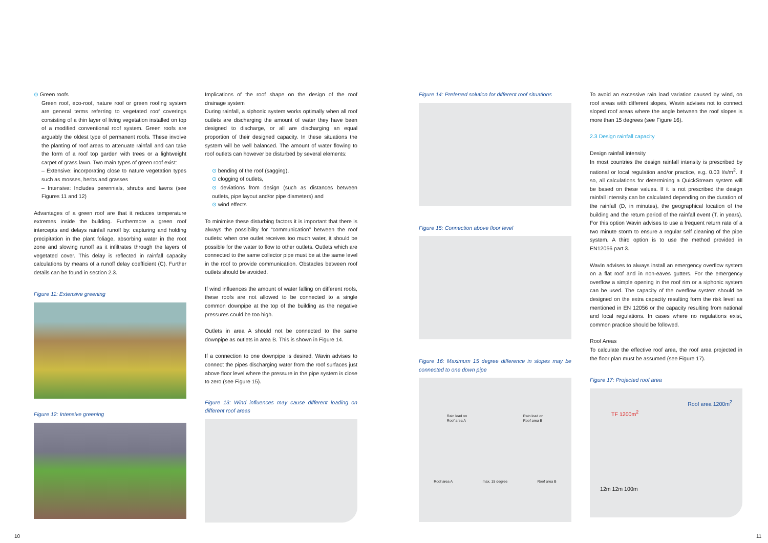⊙ Green roofs
Green roof, eco-roof, nature roof or green roofing system are general terms referring to vegetated roof coverings consisting of a thin layer of living vegetation installed on top of a modified conventional roof system. Green roofs are arguably the oldest type of permanent roofs. These involve the planting of roof areas to attenuate rainfall and can take the form of a roof top garden with trees or a lightweight carpet of grass lawn. Two main types of green roof exist:
– Extensive: incorporating close to nature vegetation types such as mosses, herbs and grasses
– Intensive: Includes perennials, shrubs and lawns (see Figures 11 and 12)
Advantages of a green roof are that it reduces temperature extremes inside the building. Furthermore a green roof intercepts and delays rainfall runoff by: capturing and holding precipitation in the plant foliage, absorbing water in the root zone and slowing runoff as it infiltrates through the layers of vegetated cover. This delay is reflected in rainfall capacity calculations by means of a runoff delay coefficient (C). Further details can be found in section 2.3.
Figure 11: Extensive greening
Figure 12: Intensive greening
Implications of the roof shape on the design of the roof drainage system
During rainfall, a siphonic system works optimally when all roof outlets are discharging the amount of water they have been designed to discharge, or all are discharging an equal proportion of their designed capacity. In these situations the system will be well balanced. The amount of water flowing to roof outlets can however be disturbed by several elements:
⊙ bending of the roof (sagging),
⊙ clogging of outlets,
⊙ deviations from design (such as distances between outlets, pipe layout and/or pipe diameters) and
⊙ wind effects
To minimise these disturbing factors it is important that there is always the possibility for “communication” between the roof outlets: when one outlet receives too much water, it should be possible for the water to flow to other outlets. Outlets which are connected to the same collector pipe must be at the same level in the roof to provide communication. Obstacles between roof outlets should be avoided.
If wind influences the amount of water falling on different roofs, these roofs are not allowed to be connected to a single common downpipe at the top of the building as the negative pressures could be too high.
Outlets in area A should not be connected to the same downpipe as outlets in area B. This is shown in Figure 14.
If a connection to one downpipe is desired, Wavin advises to connect the pipes discharging water from the roof surfaces just above floor level where the pressure in the pipe system is close to zero (see Figure 15).
Figure 13: Wind influences may cause different loading on different roof areas
Figure 14: Preferred solution for different roof situations
Figure 15: Connection above floor level
Figure 16: Maximum 15 degree difference in slopes may be connected to one down pipe
Rain load on
Roof area A Rain load on
Roof area B
Roof area A max. 15 degree Roof area B
To avoid an excessive rain load variation caused by wind, on roof areas with different slopes, Wavin advises not to connect sloped roof areas where the angle between the roof slopes is more than 15 degrees (see Figure 16).
2.3 Design rainfall capacity
Design rainfall intensity
In most countries the design rainfall intensity is prescribed by national or local regulation and/or practice, e.g. 0.03 l/s/m<sup>2</sup>. If so, all calculations for determining a QuickStream system will be based on these values. If it is not prescribed the design rainfall intensity can be calculated depending on the duration of the rainfall (D, in minutes), the geographical location of the building and the return period of the rainfall event (T, in years). For this option Wavin advises to use a frequent return rate of a two minute storm to ensure a regular self cleaning of the pipe system. A third option is to use the method provided in EN12056 part 3.
Wavin advises to always install an emergency overflow system on a flat roof and in non-eaves gutters. For the emergency overflow a simple opening in the roof rim or a siphonic system can be used. The capacity of the overflow system should be designed on the extra capacity resulting form the risk level as mentioned in EN 12056 or the capacity resulting from national and local regulations. In cases where no regulations exist, common practice should be followed.
Roof Areas
To calculate the effective roof area, the roof area projected in the floor plan must be assumed (see Figure 17).
Figure 17: Projected roof area
Roof area 1200m<sup>2</sup>
TF 1200m<sup>2</sup>
12m 12m 100m
10 11